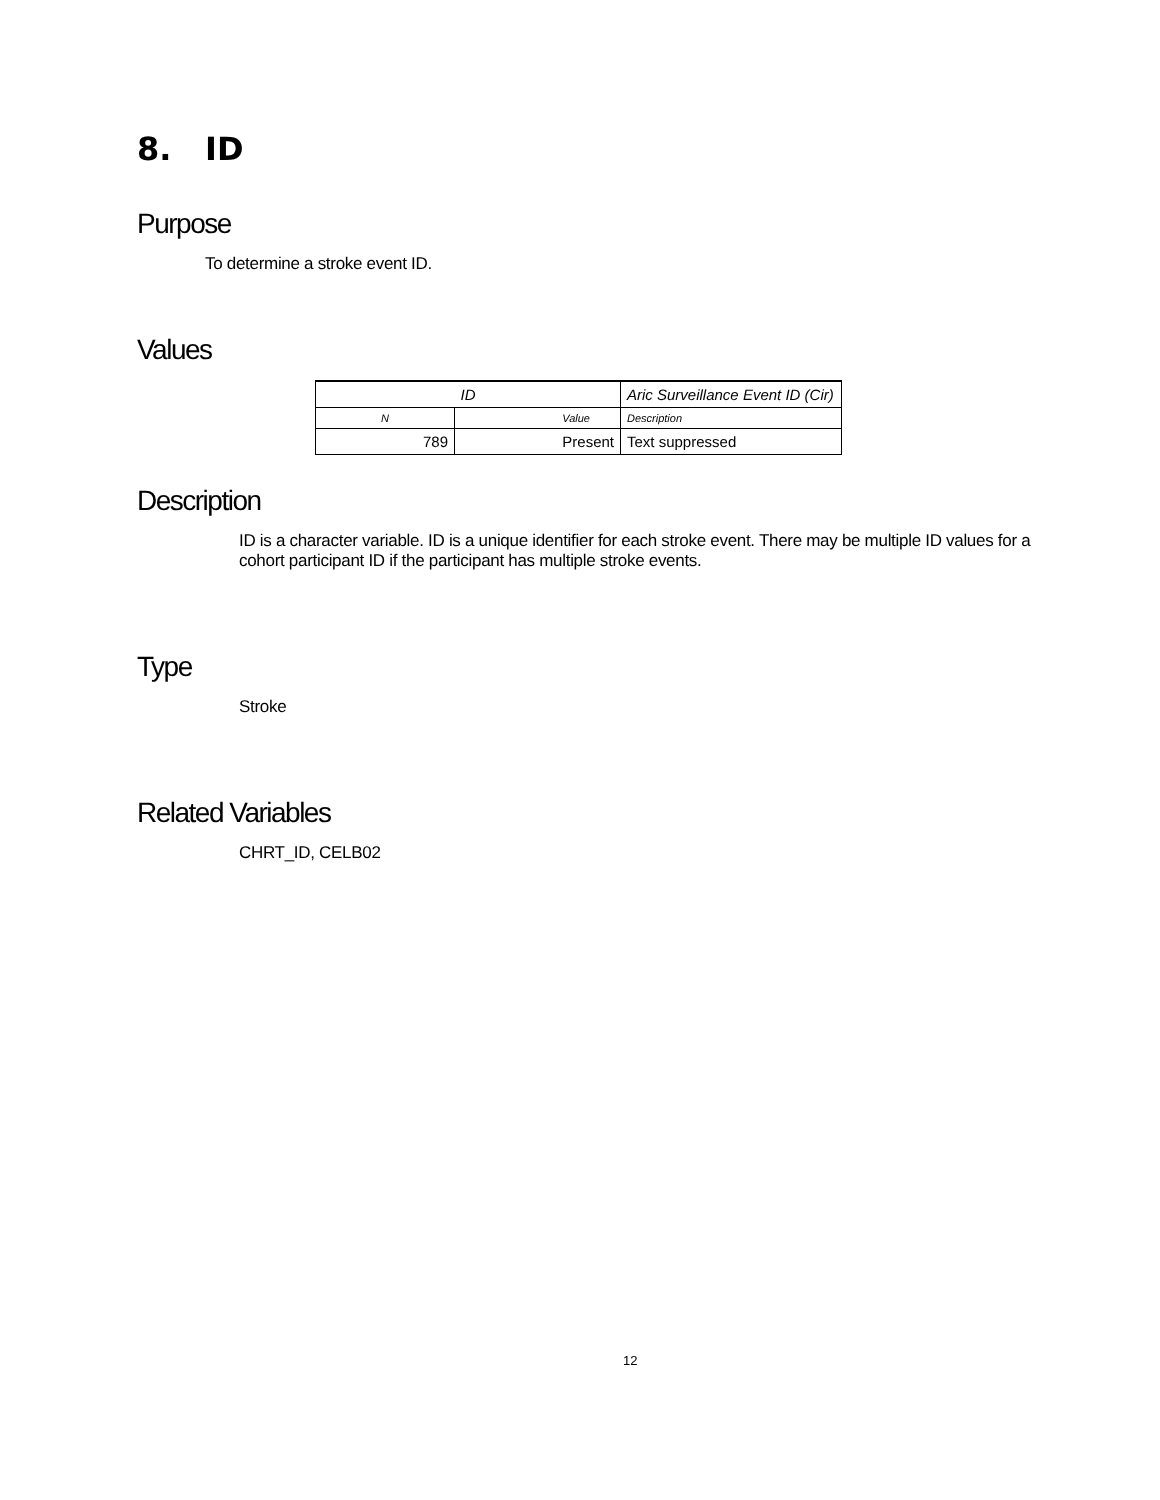8. ID
Purpose
To determine a stroke event ID.
Values
| ID | | Aric Surveillance Event ID (Cir) |
| N | Value | Description |
| 789 | Present | Text suppressed |
Description
ID is a character variable. ID is a unique identifier for each stroke event. There may be multiple ID values for a cohort participant ID if the participant has multiple stroke events.
Type
Stroke
Related Variables
CHRT_ID, CELB02
12